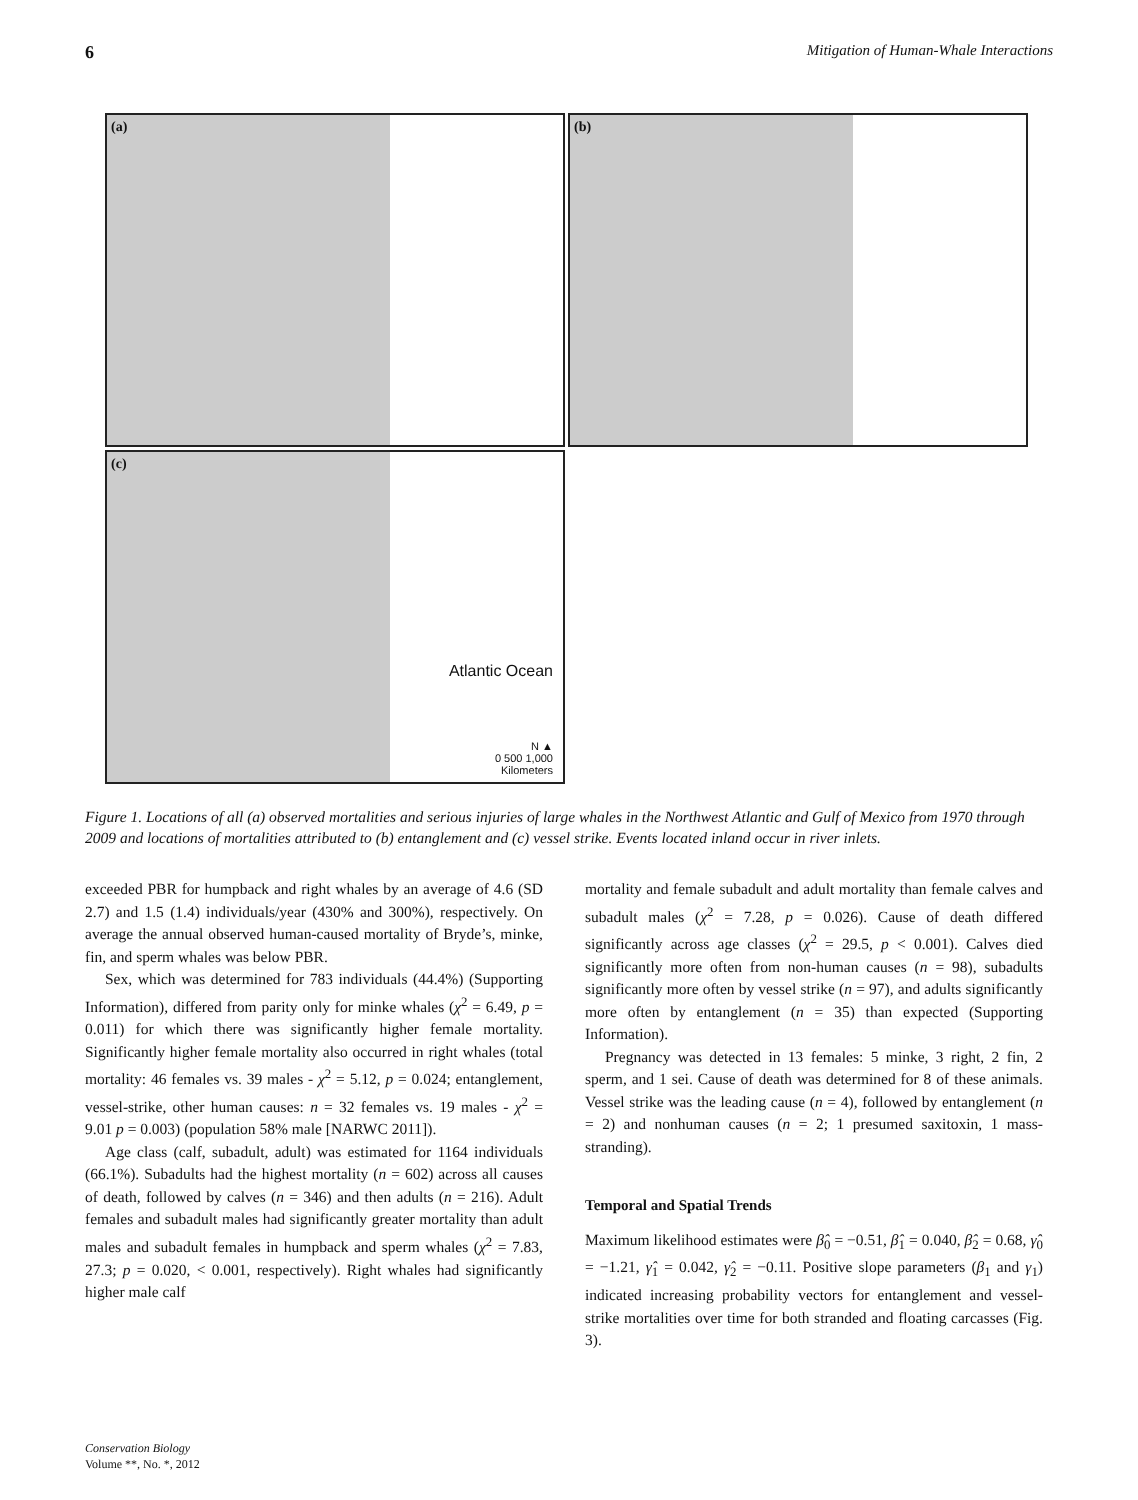6 Mitigation of Human-Whale Interactions
(a)
(b)
(c)
Atlantic Ocean
N ▲
0 500 1,000
Kilometers
Figure 1. Locations of all (a) observed mortalities and serious injuries of large whales in the Northwest Atlantic and Gulf of Mexico from 1970 through 2009 and locations of mortalities attributed to (b) entanglement and (c) vessel strike. Events located inland occur in river inlets.
exceeded PBR for humpback and right whales by an average of 4.6 (SD 2.7) and 1.5 (1.4) individuals/year (430% and 300%), respectively. On average the annual observed human-caused mortality of Bryde’s, minke, fin, and sperm whales was below PBR.
Sex, which was determined for 783 individuals (44.4%) (Supporting Information), differed from parity only for minke whales (χ<sup>2</sup> = 6.49, p = 0.011) for which there was significantly higher female mortality. Significantly higher female mortality also occurred in right whales (total mortality: 46 females vs. 39 males - χ<sup>2</sup> = 5.12, p = 0.024; entanglement, vessel-strike, other human causes: n = 32 females vs. 19 males - χ<sup>2</sup> = 9.01 p = 0.003) (population 58% male [NARWC 2011]).
Age class (calf, subadult, adult) was estimated for 1164 individuals (66.1%). Subadults had the highest mortality (n = 602) across all causes of death, followed by calves (n = 346) and then adults (n = 216). Adult females and subadult males had significantly greater mortality than adult males and subadult females in humpback and sperm whales (χ<sup>2</sup> = 7.83, 27.3; p = 0.020, < 0.001, respectively). Right whales had significantly higher male calf
mortality and female subadult and adult mortality than female calves and subadult males (χ<sup>2</sup> = 7.28, p = 0.026). Cause of death differed significantly across age classes (χ<sup>2</sup> = 29.5, p < 0.001). Calves died significantly more often from non-human causes (n = 98), subadults significantly more often by vessel strike (n = 97), and adults significantly more often by entanglement (n = 35) than expected (Supporting Information).
Pregnancy was detected in 13 females: 5 minke, 3 right, 2 fin, 2 sperm, and 1 sei. Cause of death was determined for 8 of these animals. Vessel strike was the leading cause (n = 4), followed by entanglement (n = 2) and nonhuman causes (n = 2; 1 presumed saxitoxin, 1 mass-stranding).
Temporal and Spatial Trends
Maximum likelihood estimates were β̂<sub>0</sub> = −0.51, β̂<sub>1</sub> = 0.040, β̂<sub>2</sub> = 0.68, γ̂<sub>0</sub> = −1.21, γ̂<sub>1</sub> = 0.042, γ̂<sub>2</sub> = −0.11. Positive slope parameters (β<sub>1</sub> and γ<sub>1</sub>) indicated increasing probability vectors for entanglement and vessel-strike mortalities over time for both stranded and floating carcasses (Fig. 3).
Conservation Biology
Volume **, No. *, 2012